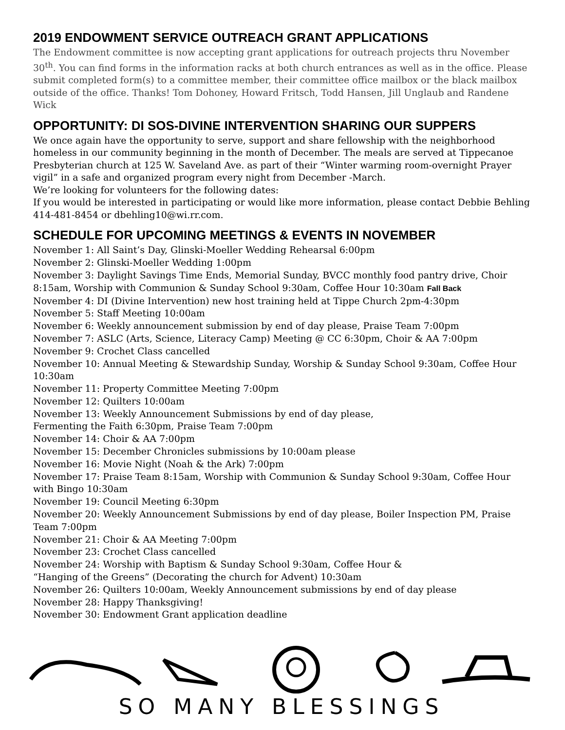2019 ENDOWMENT SERVICE OUTREACH GRANT APPLICATIONS
The Endowment committee is now accepting grant applications for outreach projects thru November 30<sup>th</sup>. You can find forms in the information racks at both church entrances as well as in the office. Please submit completed form(s) to a committee member, their committee office mailbox or the black mailbox outside of the office. Thanks! Tom Dohoney, Howard Fritsch, Todd Hansen, Jill Unglaub and Randene Wick
OPPORTUNITY: DI SOS-DIVINE INTERVENTION SHARING OUR SUPPERS
We once again have the opportunity to serve, support and share fellowship with the neighborhood homeless in our community beginning in the month of December. The meals are served at Tippecanoe Presbyterian church at 125 W. Saveland Ave. as part of their “Winter warming room-overnight Prayer vigil” in a safe and organized program every night from December -March.
We’re looking for volunteers for the following dates:
If you would be interested in participating or would like more information, please contact Debbie Behling 414-481-8454 or dbehling10@wi.rr.com.
SCHEDULE FOR UPCOMING MEETINGS & EVENTS IN NOVEMBER
November 1: All Saint’s Day, Glinski-Moeller Wedding Rehearsal 6:00pm
November 2: Glinski-Moeller Wedding 1:00pm
November 3: Daylight Savings Time Ends, Memorial Sunday, BVCC monthly food pantry drive, Choir 8:15am, Worship with Communion & Sunday School 9:30am, Coffee Hour 10:30am Fall Back
November 4: DI (Divine Intervention) new host training held at Tippe Church 2pm-4:30pm
November 5: Staff Meeting 10:00am
November 6: Weekly announcement submission by end of day please, Praise Team 7:00pm
November 7: ASLC (Arts, Science, Literacy Camp) Meeting @ CC 6:30pm, Choir & AA 7:00pm
November 9: Crochet Class cancelled
November 10: Annual Meeting & Stewardship Sunday, Worship & Sunday School 9:30am, Coffee Hour 10:30am
November 11: Property Committee Meeting 7:00pm
November 12: Quilters 10:00am
November 13: Weekly Announcement Submissions by end of day please,
Fermenting the Faith 6:30pm, Praise Team 7:00pm
November 14: Choir & AA 7:00pm
November 15: December Chronicles submissions by 10:00am please
November 16: Movie Night (Noah & the Ark) 7:00pm
November 17: Praise Team 8:15am, Worship with Communion & Sunday School 9:30am, Coffee Hour with Bingo 10:30am
November 19: Council Meeting 6:30pm
November 20: Weekly Announcement Submissions by end of day please, Boiler Inspection PM, Praise Team 7:00pm
November 21: Choir & AA Meeting 7:00pm
November 23: Crochet Class cancelled
November 24: Worship with Baptism & Sunday School 9:30am, Coffee Hour &
“Hanging of the Greens” (Decorating the church for Advent) 10:30am
November 26: Quilters 10:00am, Weekly Announcement submissions by end of day please
November 28: Happy Thanksgiving!
November 30: Endowment Grant application deadline
SO MANY BLESSINGS